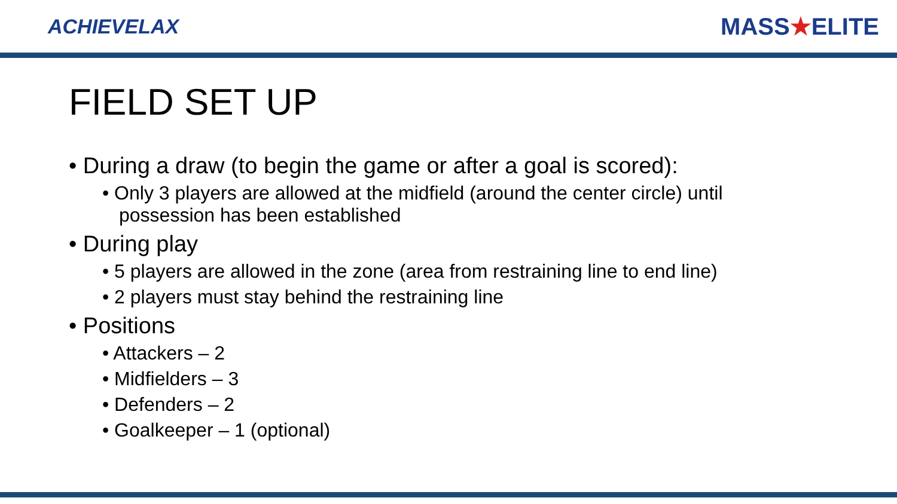ACHIEVELAX
MASS★ELITE
FIELD SET UP
• During a draw (to begin the game or after a goal is scored):
• Only 3 players are allowed at the midfield (around the center circle) until possession has been established
• During play
• 5 players are allowed in the zone (area from restraining line to end line)
• 2 players must stay behind the restraining line
• Positions
• Attackers – 2
• Midfielders – 3
• Defenders – 2
• Goalkeeper – 1 (optional)